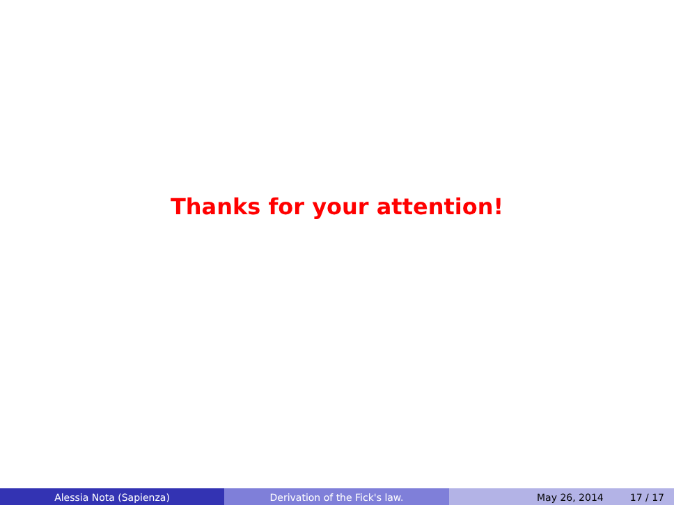Thanks for your attention!
Alessia Nota (Sapienza) Derivation of the Fick's law. May 26, 2014 17 / 17